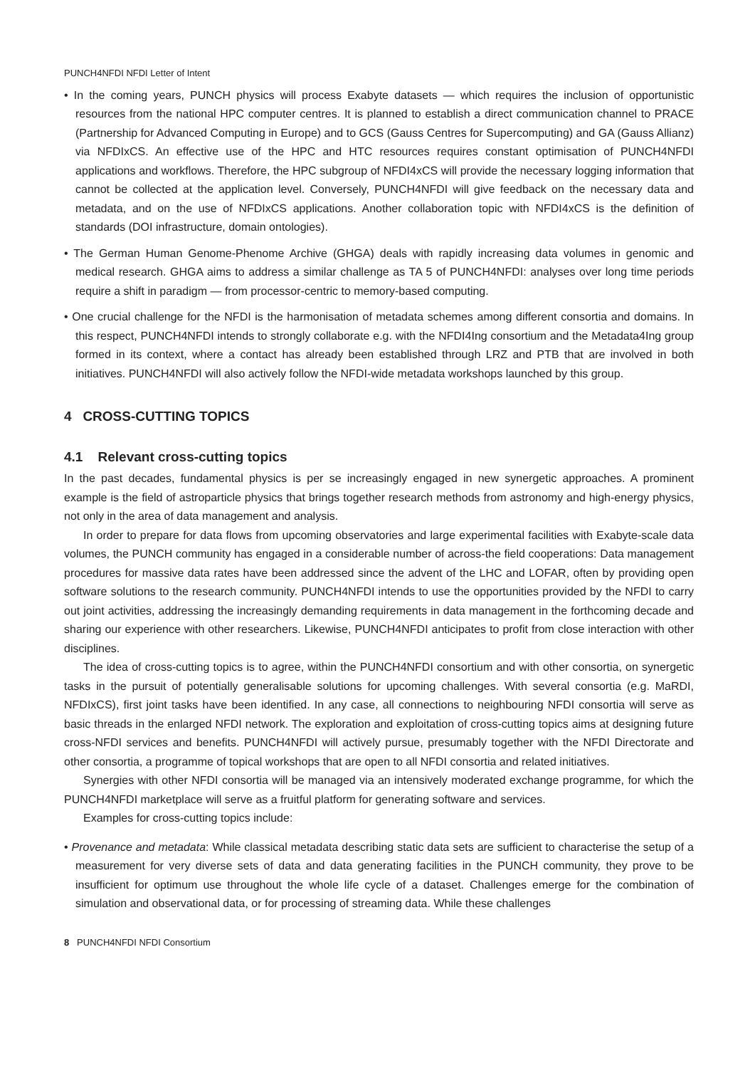PUNCH4NFDI NFDI Letter of Intent
• In the coming years, PUNCH physics will process Exabyte datasets — which requires the inclusion of opportunistic resources from the national HPC computer centres. It is planned to establish a direct communication channel to PRACE (Partnership for Advanced Computing in Europe) and to GCS (Gauss Centres for Supercomputing) and GA (Gauss Allianz) via NFDIxCS. An effective use of the HPC and HTC resources requires constant optimisation of PUNCH4NFDI applications and workflows. Therefore, the HPC subgroup of NFDI4xCS will provide the necessary logging information that cannot be collected at the application level. Conversely, PUNCH4NFDI will give feedback on the necessary data and metadata, and on the use of NFDIxCS applications. Another collaboration topic with NFDI4xCS is the definition of standards (DOI infrastructure, domain ontologies).
• The German Human Genome-Phenome Archive (GHGA) deals with rapidly increasing data volumes in genomic and medical research. GHGA aims to address a similar challenge as TA 5 of PUNCH4NFDI: analyses over long time periods require a shift in paradigm — from processor-centric to memory-based computing.
• One crucial challenge for the NFDI is the harmonisation of metadata schemes among different consortia and domains. In this respect, PUNCH4NFDI intends to strongly collaborate e.g. with the NFDI4Ing consortium and the Metadata4Ing group formed in its context, where a contact has already been established through LRZ and PTB that are involved in both initiatives. PUNCH4NFDI will also actively follow the NFDI-wide metadata workshops launched by this group.
4 CROSS-CUTTING TOPICS
4.1 Relevant cross-cutting topics
In the past decades, fundamental physics is per se increasingly engaged in new synergetic approaches. A prominent example is the field of astroparticle physics that brings together research methods from astronomy and high-energy physics, not only in the area of data management and analysis.
In order to prepare for data flows from upcoming observatories and large experimental facilities with Exabyte-scale data volumes, the PUNCH community has engaged in a considerable number of across-the field cooperations: Data management procedures for massive data rates have been addressed since the advent of the LHC and LOFAR, often by providing open software solutions to the research community. PUNCH4NFDI intends to use the opportunities provided by the NFDI to carry out joint activities, addressing the increasingly demanding requirements in data management in the forthcoming decade and sharing our experience with other researchers. Likewise, PUNCH4NFDI anticipates to profit from close interaction with other disciplines.
The idea of cross-cutting topics is to agree, within the PUNCH4NFDI consortium and with other consortia, on synergetic tasks in the pursuit of potentially generalisable solutions for upcoming challenges. With several consortia (e.g. MaRDI, NFDIxCS), first joint tasks have been identified. In any case, all connections to neighbouring NFDI consortia will serve as basic threads in the enlarged NFDI network. The exploration and exploitation of cross-cutting topics aims at designing future cross-NFDI services and benefits. PUNCH4NFDI will actively pursue, presumably together with the NFDI Directorate and other consortia, a programme of topical workshops that are open to all NFDI consortia and related initiatives.
Synergies with other NFDI consortia will be managed via an intensively moderated exchange programme, for which the PUNCH4NFDI marketplace will serve as a fruitful platform for generating software and services.
Examples for cross-cutting topics include:
• Provenance and metadata: While classical metadata describing static data sets are sufficient to characterise the setup of a measurement for very diverse sets of data and data generating facilities in the PUNCH community, they prove to be insufficient for optimum use throughout the whole life cycle of a dataset. Challenges emerge for the combination of simulation and observational data, or for processing of streaming data. While these challenges
8 PUNCH4NFDI NFDI Consortium